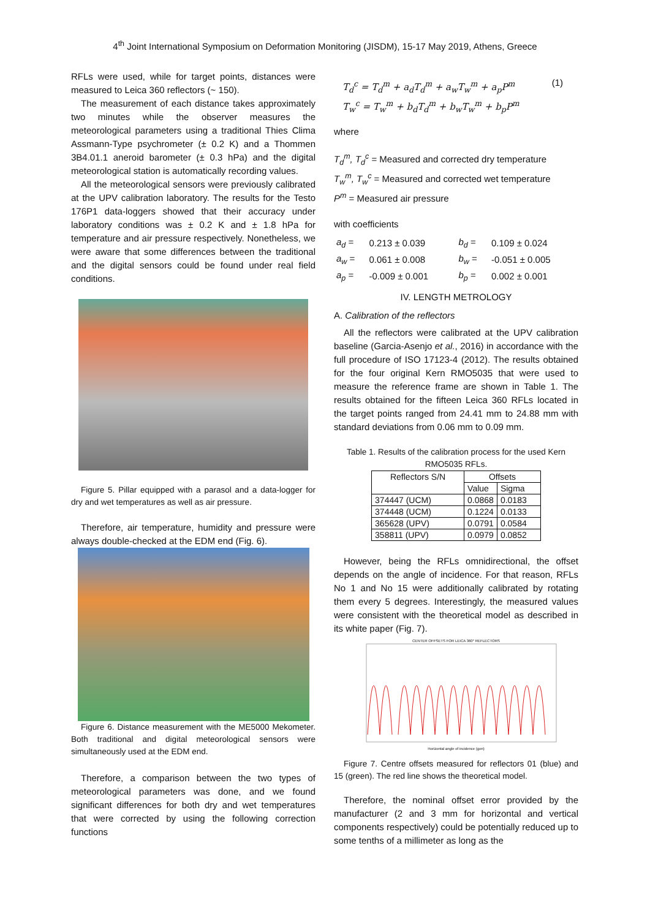4<sup>th</sup> Joint International Symposium on Deformation Monitoring (JISDM), 15-17 May 2019, Athens, Greece
RFLs were used, while for target points, distances were measured to Leica 360 reflectors (~ 150).
The measurement of each distance takes approximately two minutes while the observer measures the meteorological parameters using a traditional Thies Clima Assmann-Type psychrometer (± 0.2 K) and a Thommen 3B4.01.1 aneroid barometer (± 0.3 hPa) and the digital meteorological station is automatically recording values.
All the meteorological sensors were previously calibrated at the UPV calibration laboratory. The results for the Testo 176P1 data-loggers showed that their accuracy under laboratory conditions was ± 0.2 K and ± 1.8 hPa for temperature and air pressure respectively. Nonetheless, we were aware that some differences between the traditional and the digital sensors could be found under real field conditions.
Figure 5. Pillar equipped with a parasol and a data-logger for dry and wet temperatures as well as air pressure.
Therefore, air temperature, humidity and pressure were always double-checked at the EDM end (Fig. 6).
Figure 6. Distance measurement with the ME5000 Mekometer. Both traditional and digital meteorological sensors were simultaneously used at the EDM end.
Therefore, a comparison between the two types of meteorological parameters was done, and we found significant differences for both dry and wet temperatures that were corrected by using the following correction functions
T<sub>d</sub><sup>c</sup> = T<sub>d</sub><sup>m</sup> + a<sub>d</sub>T<sub>d</sub><sup>m</sup> + a<sub>w</sub>T<sub>w</sub><sup>m</sup> + a<sub>p</sub>P<sup>m</sup>
T<sub>w</sub><sup>c</sup> = T<sub>w</sub><sup>m</sup> + b<sub>d</sub>T<sub>d</sub><sup>m</sup> + b<sub>w</sub>T<sub>w</sub><sup>m</sup> + b<sub>p</sub>P<sup>m</sup>
(1)
where
T<sub>d</sub><sup>m</sup>, T<sub>d</sub><sup>c</sup> = Measured and corrected dry temperature
T<sub>w</sub><sup>m</sup>, T<sub>w</sub><sup>c</sup> = Measured and corrected wet temperature
P<sup>m</sup> = Measured air pressure
with coefficients
| a<sub>d</sub> = | 0.213 ± 0.039 | b<sub>d</sub> = | 0.109 ± 0.024 |
| a<sub>w</sub> = | 0.061 ± 0.008 | b<sub>w</sub> = | -0.051 ± 0.005 |
| a<sub>p</sub> = | -0.009 ± 0.001 | b<sub>p</sub> = | 0.002 ± 0.001 |
IV. LENGTH METROLOGY
A. Calibration of the reflectors
All the reflectors were calibrated at the UPV calibration baseline (Garcia-Asenjo et al., 2016) in accordance with the full procedure of ISO 17123-4 (2012). The results obtained for the four original Kern RMO5035 that were used to measure the reference frame are shown in Table 1. The results obtained for the fifteen Leica 360 RFLs located in the target points ranged from 24.41 mm to 24.88 mm with standard deviations from 0.06 mm to 0.09 mm.
Table 1. Results of the calibration process for the used Kern RMO5035 RFLs.
| Reflectors S/N | Offsets | |
| --- | --- | --- |
| | Value | Sigma |
| 374447 (UCM) | 0.0868 | 0.0183 |
| 374448 (UCM) | 0.1224 | 0.0133 |
| 365628 (UPV) | 0.0791 | 0.0584 |
| 358811 (UPV) | 0.0979 | 0.0852 |
However, being the RFLs omnidirectional, the offset depends on the angle of incidence. For that reason, RFLs No 1 and No 15 were additionally calibrated by rotating them every 5 degrees. Interestingly, the measured values were consistent with the theoretical model as described in its white paper (Fig. 7).
CENTER OFFSETS FOR LEICA 360° REFLECTORS
Horizontal angle of incidence (gon)
Figure 7. Centre offsets measured for reflectors 01 (blue) and 15 (green). The red line shows the theoretical model.
Therefore, the nominal offset error provided by the manufacturer (2 and 3 mm for horizontal and vertical components respectively) could be potentially reduced up to some tenths of a millimeter as long as the